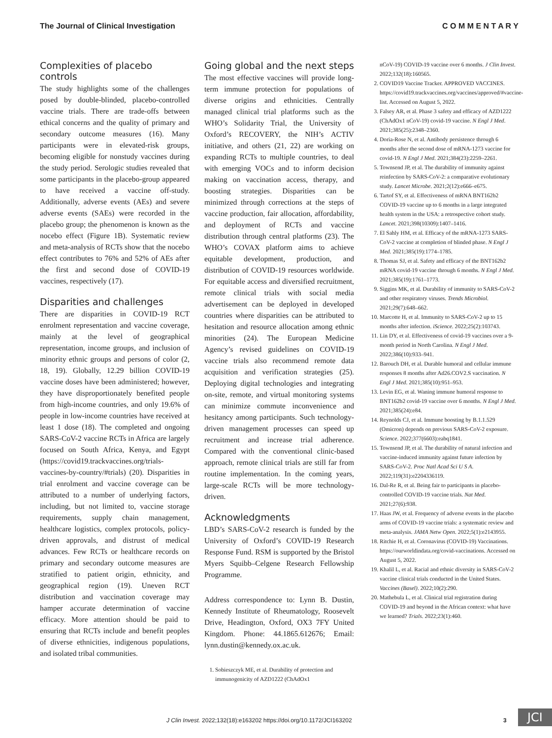The Journal of Clinical Investigation C O M M E N T A R Y
Complexities of placebo controls
The study highlights some of the challenges posed by double-blinded, placebo-controlled vaccine trials. There are trade-offs between ethical concerns and the quality of primary and secondary outcome measures (16). Many participants were in elevated-risk groups, becoming eligible for nonstudy vaccines during the study period. Serologic studies revealed that some participants in the placebo-group appeared to have received a vaccine off-study. Additionally, adverse events (AEs) and severe adverse events (SAEs) were recorded in the placebo group; the phenomenon is known as the nocebo effect (Figure 1B). Systematic review and meta-analysis of RCTs show that the nocebo effect contributes to 76% and 52% of AEs after the first and second dose of COVID-19 vaccines, respectively (17).
Disparities and challenges
There are disparities in COVID-19 RCT enrolment representation and vaccine coverage, mainly at the level of geographical representation, income groups, and inclusion of minority ethnic groups and persons of color (2, 18, 19). Globally, 12.29 billion COVID-19 vaccine doses have been administered; however, they have disproportionately benefited people from high-income countries, and only 19.6% of people in low-income countries have received at least 1 dose (18). The completed and ongoing SARS-CoV-2 vaccine RCTs in Africa are largely focused on South Africa, Kenya, and Egypt (https://covid19.trackvaccines.org/trials-vaccines-by-country/#trials) (20). Disparities in trial enrolment and vaccine coverage can be attributed to a number of underlying factors, including, but not limited to, vaccine storage requirements, supply chain management, healthcare logistics, complex protocols, policy-driven approvals, and distrust of medical advances. Few RCTs or healthcare records on primary and secondary outcome measures are stratified to patient origin, ethnicity, and geographical region (19). Uneven RCT distribution and vaccination coverage may hamper accurate determination of vaccine efficacy. More attention should be paid to ensuring that RCTs include and benefit peoples of diverse ethnicities, indigenous populations, and isolated tribal communities.
Going global and the next steps
The most effective vaccines will provide long-term immune protection for populations of diverse origins and ethnicities. Centrally managed clinical trial platforms such as the WHO’s Solidarity Trial, the University of Oxford’s RECOVERY, the NIH’s ACTIV initiative, and others (21, 22) are working on expanding RCTs to multiple countries, to deal with emerging VOCs and to inform decision making on vaccination access, therapy, and boosting strategies. Disparities can be minimized through corrections at the steps of vaccine production, fair allocation, affordability, and deployment of RCTs and vaccine distribution through central platforms (23). The WHO’s COVAX platform aims to achieve equitable development, production, and distribution of COVID-19 resources worldwide. For equitable access and diversified recruitment, remote clinical trials with social media advertisement can be deployed in developed countries where disparities can be attributed to hesitation and resource allocation among ethnic minorities (24). The European Medicine Agency’s revised guidelines on COVID-19 vaccine trials also recommend remote data acquisition and verification strategies (25). Deploying digital technologies and integrating on-site, remote, and virtual monitoring systems can minimize commute inconvenience and hesitancy among participants. Such technology-driven management processes can speed up recruitment and increase trial adherence. Compared with the conventional clinic-based approach, remote clinical trials are still far from routine implementation. In the coming years, large-scale RCTs will be more technology-driven.
Acknowledgments
LBD’s SARS-CoV-2 research is funded by the University of Oxford’s COVID-19 Research Response Fund. RSM is supported by the Bristol Myers Squibb–Celgene Research Fellowship Programme.
Address correspondence to: Lynn B. Dustin, Kennedy Institute of Rheumatology, Roosevelt Drive, Headington, Oxford, OX3 7FY United Kingdom. Phone: 44.1865.612676; Email: lynn.dustin@kennedy.ox.ac.uk.
1. Sobieszczyk ME, et al. Durability of protection and immunogenicity of AZD1222 (ChAdOx1
nCoV-19) COVID-19 vaccine over 6 months. J Clin Invest. 2022;132(18):160565.
2. COVID19 Vaccine Tracker. APPROVED VACCINES. https://covid19.trackvaccines.org/vaccines/approved/#vaccine-list. Accessed on August 5, 2022.
3. Falsey AR, et al. Phase 3 safety and efficacy of AZD1222 (ChAdOx1 nCoV-19) covid-19 vaccine. N Engl J Med. 2021;385(25):2348–2360.
4. Doria-Rose N, et al. Antibody persistence through 6 months after the second dose of mRNA-1273 vaccine for covid-19. N Engl J Med. 2021;384(23):2259–2261.
5. Townsend JP, et al. The durability of immunity against reinfection by SARS-CoV-2: a comparative evolutionary study. Lancet Microbe. 2021;2(12):e666–e675.
6. Tartof SY, et al. Effectiveness of mRNA BNT162b2 COVID-19 vaccine up to 6 months in a large integrated health system in the USA: a retrospective cohort study. Lancet. 2021;398(10309):1407–1416.
7. El Sahly HM, et al. Efficacy of the mRNA-1273 SARS-CoV-2 vaccine at completion of blinded phase. N Engl J Med. 2021;385(19):1774–1785.
8. Thomas SJ, et al. Safety and efficacy of the BNT162b2 mRNA covid-19 vaccine through 6 months. N Engl J Med. 2021;385(19):1761–1773.
9. Siggins MK, et al. Durability of immunity to SARS-CoV-2 and other respiratory viruses. Trends Microbiol. 2021;29(7):648–662.
10. Marcotte H, et al. Immunity to SARS-CoV-2 up to 15 months after infection. iScience. 2022;25(2):103743.
11. Lin DY, et al. Effectiveness of covid-19 vaccines over a 9-month period in North Carolina. N Engl J Med. 2022;386(10):933–941.
12. Barouch DH, et al. Durable humoral and cellular immune responses 8 months after Ad26.COV2.S vaccination. N Engl J Med. 2021;385(10):951–953.
13. Levin EG, et al. Waning immune humoral response to BNT162b2 covid-19 vaccine over 6 months. N Engl J Med. 2021;385(24):e84.
14. Reynolds CJ, et al. Immune boosting by B.1.1.529 (Omicron) depends on previous SARS-CoV-2 exposure. Science. 2022;377(6603):eabq1841.
15. Townsend JP, et al. The durability of natural infection and vaccine-induced immunity against future infection by SARS-CoV-2. Proc Natl Acad Sci U S A. 2022;119(31):e2204336119.
16. Dal-Re R, et al. Being fair to participants in placebo-controlled COVID-19 vaccine trials. Nat Med. 2021;27(6):938.
17. Haas JW, et al. Frequency of adverse events in the placebo arms of COVID-19 vaccine trials: a systematic review and meta-analysis. JAMA Netw Open. 2022;5(1):e2143955.
18. Ritchie H, et al. Coronavirus (COVID-19) Vaccinations. https://ourworldindata.org/covid-vaccinations. Accessed on August 5, 2022.
19. Khalil L, et al. Racial and ethnic diversity in SARS-CoV-2 vaccine clinical trials conducted in the United States. Vaccines (Basel). 2022;10(2):290.
20. Mathebula L, et al. Clinical trial registration during COVID-19 and beyond in the African context: what have we learned? Trials. 2022;23(1):460.
J Clin Invest. 2022;132(18):e163202 https://doi.org/10.1172/JCI163202 3 JCI